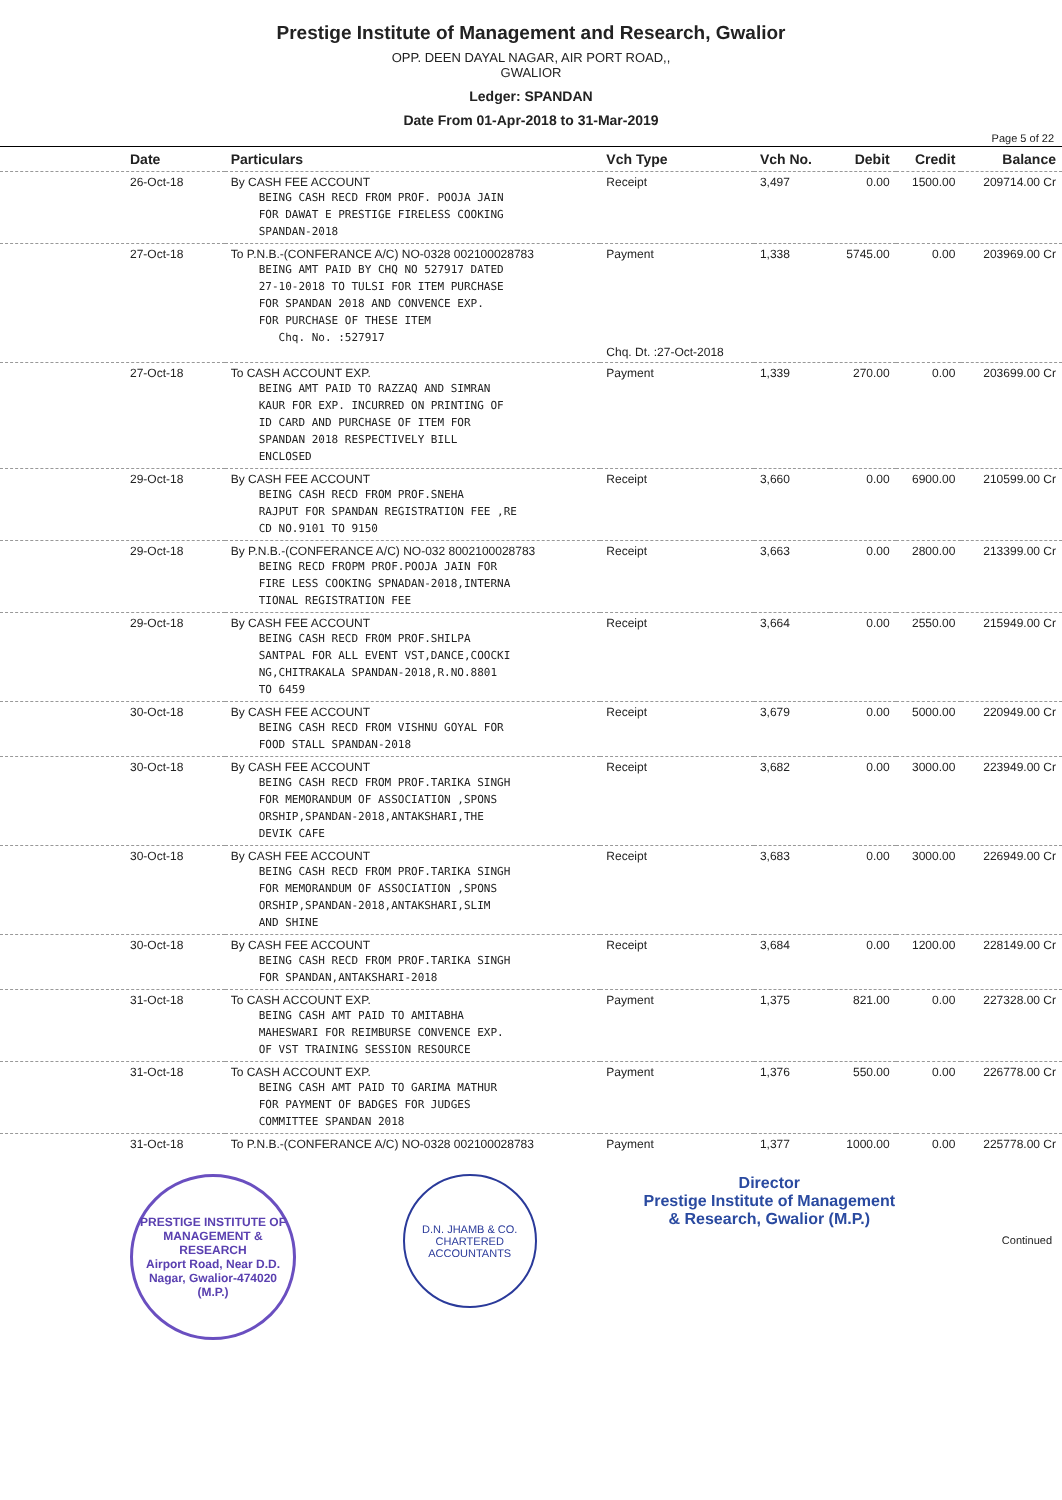Prestige Institute of Management and Research, Gwalior
OPP. DEEN DAYAL NAGAR, AIR PORT ROAD,,
GWALIOR
Ledger: SPANDAN
Date From 01-Apr-2018 to 31-Mar-2019
Page 5 of 22
| Date | Particulars | Vch Type | Vch No. | Debit | Credit | Balance |
| --- | --- | --- | --- | --- | --- | --- |
| 26-Oct-18 | By CASH FEE ACCOUNT BEING CASH RECD FROM PROF. POOJA JAIN FOR DAWAT E PRESTIGE FIRELESS COOKING SPANDAN-2018 | Receipt | 3,497 | 0.00 | 1500.00 | 209714.00 Cr |
| 27-Oct-18 | To P.N.B.-(CONFERANCE A/C) NO-0328 002100028783 BEING AMT PAID BY CHQ NO 527917 DATED 27-10-2018 TO TULSI FOR ITEM PURCHASE FOR SPANDAN 2018 AND CONVENCE EXP. FOR PURCHASE OF THESE ITEM Chq. No. :527917 | Payment Chq. Dt. :27-Oct-2018 | 1,338 | 5745.00 | 0.00 | 203969.00 Cr |
| 27-Oct-18 | To CASH ACCOUNT EXP. BEING AMT PAID TO RAZZAQ AND SIMRAN KAUR FOR EXP. INCURRED ON PRINTING OF ID CARD AND PURCHASE OF ITEM FOR SPANDAN 2018 RESPECTIVELY BILL ENCLOSED | Payment | 1,339 | 270.00 | 0.00 | 203699.00 Cr |
| 29-Oct-18 | By CASH FEE ACCOUNT BEING CASH RECD FROM PROF.SNEHA RAJPUT FOR SPANDAN REGISTRATION FEE ,RE CD NO.9101 TO 9150 | Receipt | 3,660 | 0.00 | 6900.00 | 210599.00 Cr |
| 29-Oct-18 | By P.N.B.-(CONFERANCE A/C) NO-032 8002100028783 BEING RECD FROPM PROF.POOJA JAIN FOR FIRE LESS COOKING SPNADAN-2018,INTERNA TIONAL REGISTRATION FEE | Receipt | 3,663 | 0.00 | 2800.00 | 213399.00 Cr |
| 29-Oct-18 | By CASH FEE ACCOUNT BEING CASH RECD FROM PROF.SHILPA SANTPAL FOR ALL EVENT VST,DANCE,COOCKI NG,CHITRAKALA SPANDAN-2018,R.NO.8801 TO 6459 | Receipt | 3,664 | 0.00 | 2550.00 | 215949.00 Cr |
| 30-Oct-18 | By CASH FEE ACCOUNT BEING CASH RECD FROM VISHNU GOYAL FOR FOOD STALL SPANDAN-2018 | Receipt | 3,679 | 0.00 | 5000.00 | 220949.00 Cr |
| 30-Oct-18 | By CASH FEE ACCOUNT BEING CASH RECD FROM PROF.TARIKA SINGH FOR MEMORANDUM OF ASSOCIATION ,SPONS ORSHIP,SPANDAN-2018,ANTAKSHARI,THE DEVIK CAFE | Receipt | 3,682 | 0.00 | 3000.00 | 223949.00 Cr |
| 30-Oct-18 | By CASH FEE ACCOUNT BEING CASH RECD FROM PROF.TARIKA SINGH FOR MEMORANDUM OF ASSOCIATION ,SPONS ORSHIP,SPANDAN-2018,ANTAKSHARI,SLIM AND SHINE | Receipt | 3,683 | 0.00 | 3000.00 | 226949.00 Cr |
| 30-Oct-18 | By CASH FEE ACCOUNT BEING CASH RECD FROM PROF.TARIKA SINGH FOR SPANDAN,ANTAKSHARI-2018 | Receipt | 3,684 | 0.00 | 1200.00 | 228149.00 Cr |
| 31-Oct-18 | To CASH ACCOUNT EXP. BEING CASH AMT PAID TO AMITABHA MAHESWARI FOR REIMBURSE CONVENCE EXP. OF VST TRAINING SESSION RESOURCE | Payment | 1,375 | 821.00 | 0.00 | 227328.00 Cr |
| 31-Oct-18 | To CASH ACCOUNT EXP. BEING CASH AMT PAID TO GARIMA MATHUR FOR PAYMENT OF BADGES FOR JUDGES COMMITTEE SPANDAN 2018 | Payment | 1,376 | 550.00 | 0.00 | 226778.00 Cr |
| 31-Oct-18 | To P.N.B.-(CONFERANCE A/C) NO-0328 002100028783 | Payment | 1,377 | 1000.00 | 0.00 | 225778.00 Cr |
PRESTIGE INSTITUTE OF MANAGEMENT & RESEARCH
Airport Road, Near D.D. Nagar, Gwalior-474020 (M.P.)
D.N. JHAMB & CO.
CHARTERED ACCOUNTANTS
Director
Prestige Institute of Management
& Research, Gwalior (M.P.)
Continued